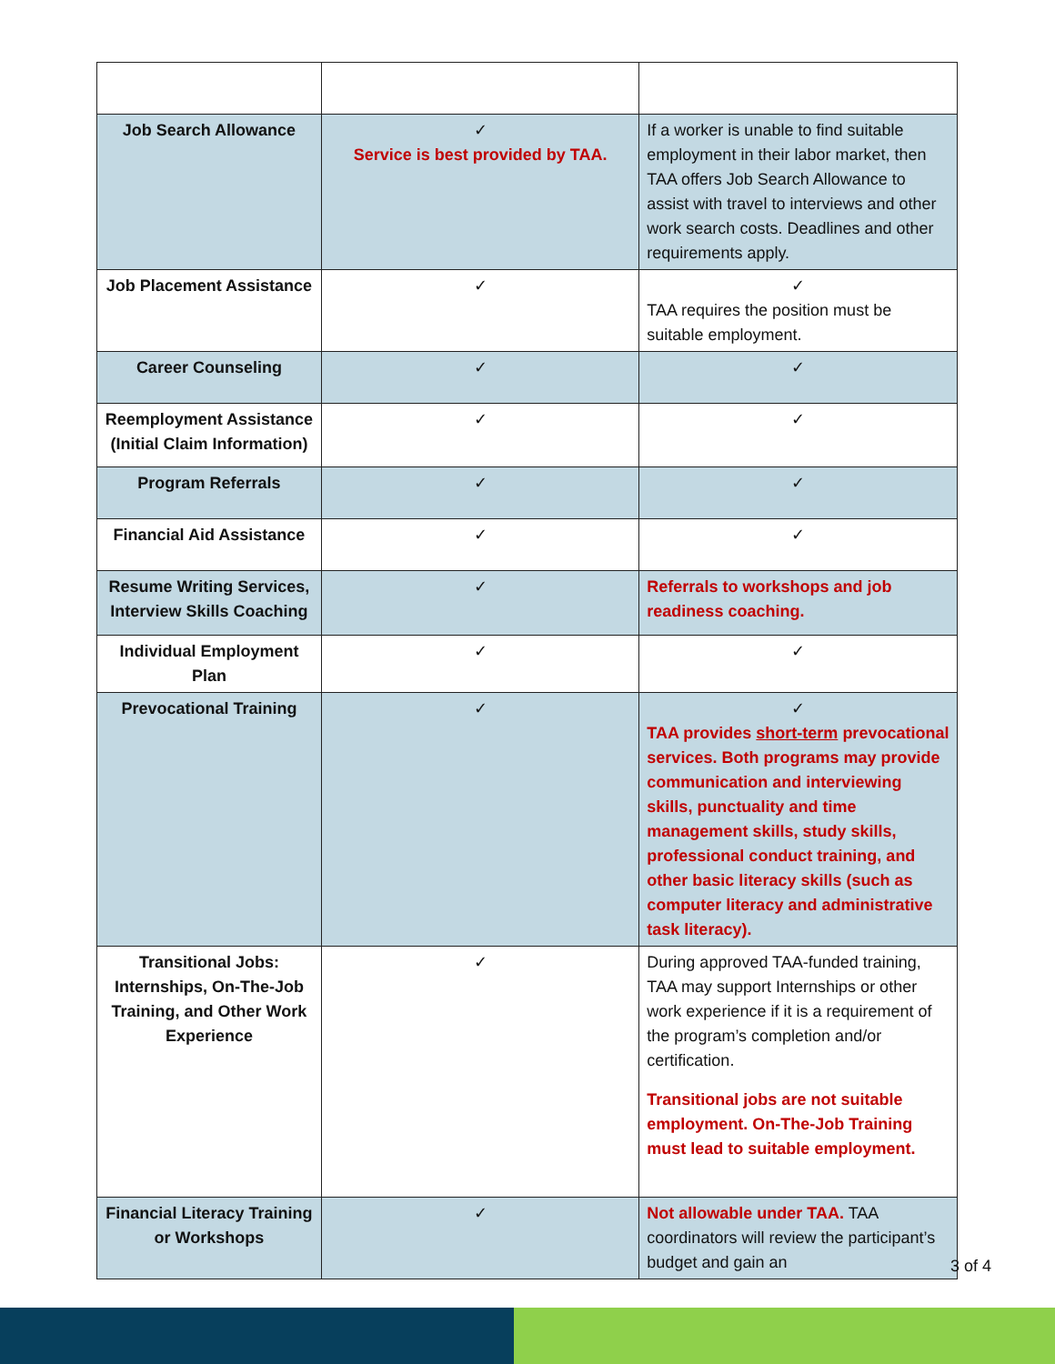| Job Search Allowance | ✓ Service is best provided by TAA. | If a worker is unable to find suitable employment in their labor market, then TAA offers Job Search Allowance to assist with travel to interviews and other work search costs. Deadlines and other requirements apply. |
| Job Placement Assistance | ✓ | ✓ TAA requires the position must be suitable employment. |
| Career Counseling | ✓ | ✓ |
| Reemployment Assistance (Initial Claim Information) | ✓ | ✓ |
| Program Referrals | ✓ | ✓ |
| Financial Aid Assistance | ✓ | ✓ |
| Resume Writing Services, Interview Skills Coaching | ✓ | Referrals to workshops and job readiness coaching. |
| Individual Employment Plan | ✓ | ✓ |
| Prevocational Training | ✓ | ✓ TAA provides short-term prevocational services. Both programs may provide communication and interviewing skills, punctuality and time management skills, study skills, professional conduct training, and other basic literacy skills (such as computer literacy and administrative task literacy). |
| Transitional Jobs: Internships, On-The-Job Training, and Other Work Experience | ✓ | During approved TAA-funded training, TAA may support Internships or other work experience if it is a requirement of the program’s completion and/or certification. Transitional jobs are not suitable employment. On-The-Job Training must lead to suitable employment. |
| Financial Literacy Training or Workshops | ✓ | Not allowable under TAA. TAA coordinators will review the participant’s budget and gain an |
3 of 4